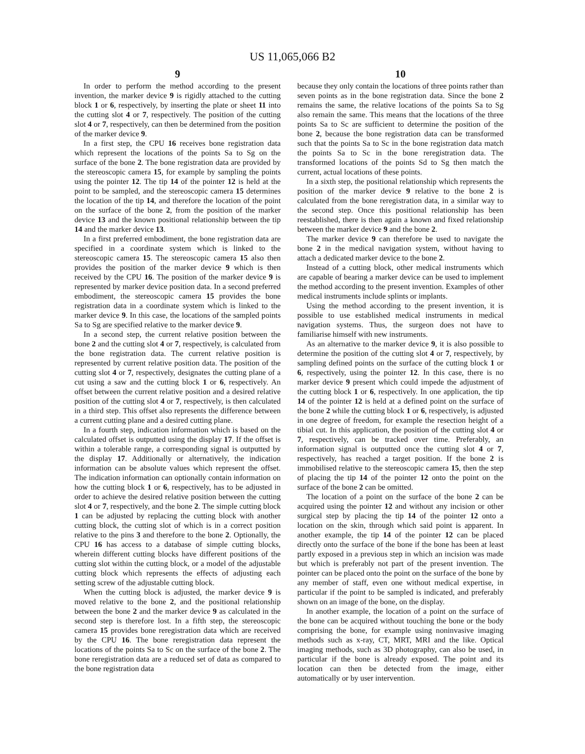US 11,065,066 B2
9
In order to perform the method according to the present invention, the marker device 9 is rigidly attached to the cutting block 1 or 6, respectively, by inserting the plate or sheet 11 into the cutting slot 4 or 7, respectively. The position of the cutting slot 4 or 7, respectively, can then be determined from the position of the marker device 9.
In a first step, the CPU 16 receives bone registration data which represent the locations of the points Sa to Sg on the surface of the bone 2. The bone registration data are provided by the stereoscopic camera 15, for example by sampling the points using the pointer 12. The tip 14 of the pointer 12 is held at the point to be sampled, and the stereoscopic camera 15 determines the location of the tip 14, and therefore the location of the point on the surface of the bone 2, from the position of the marker device 13 and the known positional relationship between the tip 14 and the marker device 13.
In a first preferred embodiment, the bone registration data are specified in a coordinate system which is linked to the stereoscopic camera 15. The stereoscopic camera 15 also then provides the position of the marker device 9 which is then received by the CPU 16. The position of the marker device 9 is represented by marker device position data. In a second preferred embodiment, the stereoscopic camera 15 provides the bone registration data in a coordinate system which is linked to the marker device 9. In this case, the locations of the sampled points Sa to Sg are specified relative to the marker device 9.
In a second step, the current relative position between the bone 2 and the cutting slot 4 or 7, respectively, is calculated from the bone registration data. The current relative position is represented by current relative position data. The position of the cutting slot 4 or 7, respectively, designates the cutting plane of a cut using a saw and the cutting block 1 or 6, respectively. An offset between the current relative position and a desired relative position of the cutting slot 4 or 7, respectively, is then calculated in a third step. This offset also represents the difference between a current cutting plane and a desired cutting plane.
In a fourth step, indication information which is based on the calculated offset is outputted using the display 17. If the offset is within a tolerable range, a corresponding signal is outputted by the display 17. Additionally or alternatively, the indication information can be absolute values which represent the offset. The indication information can optionally contain information on how the cutting block 1 or 6, respectively, has to be adjusted in order to achieve the desired relative position between the cutting slot 4 or 7, respectively, and the bone 2. The simple cutting block 1 can be adjusted by replacing the cutting block with another cutting block, the cutting slot of which is in a correct position relative to the pins 3 and therefore to the bone 2. Optionally, the CPU 16 has access to a database of simple cutting blocks, wherein different cutting blocks have different positions of the cutting slot within the cutting block, or a model of the adjustable cutting block which represents the effects of adjusting each setting screw of the adjustable cutting block.
When the cutting block is adjusted, the marker device 9 is moved relative to the bone 2, and the positional relationship between the bone 2 and the marker device 9 as calculated in the second step is therefore lost. In a fifth step, the stereoscopic camera 15 provides bone reregistration data which are received by the CPU 16. The bone reregistration data represent the locations of the points Sa to Sc on the surface of the bone 2. The bone reregistration data are a reduced set of data as compared to the bone registration data
10
because they only contain the locations of three points rather than seven points as in the bone registration data. Since the bone 2 remains the same, the relative locations of the points Sa to Sg also remain the same. This means that the locations of the three points Sa to Sc are sufficient to determine the position of the bone 2, because the bone registration data can be transformed such that the points Sa to Sc in the bone registration data match the points Sa to Sc in the bone reregistration data. The transformed locations of the points Sd to Sg then match the current, actual locations of these points.
In a sixth step, the positional relationship which represents the position of the marker device 9 relative to the bone 2 is calculated from the bone reregistration data, in a similar way to the second step. Once this positional relationship has been reestablished, there is then again a known and fixed relationship between the marker device 9 and the bone 2.
The marker device 9 can therefore be used to navigate the bone 2 in the medical navigation system, without having to attach a dedicated marker device to the bone 2.
Instead of a cutting block, other medical instruments which are capable of bearing a marker device can be used to implement the method according to the present invention. Examples of other medical instruments include splints or implants.
Using the method according to the present invention, it is possible to use established medical instruments in medical navigation systems. Thus, the surgeon does not have to familiarise himself with new instruments.
As an alternative to the marker device 9, it is also possible to determine the position of the cutting slot 4 or 7, respectively, by sampling defined points on the surface of the cutting block 1 or 6, respectively, using the pointer 12. In this case, there is no marker device 9 present which could impede the adjustment of the cutting block 1 or 6, respectively. In one application, the tip 14 of the pointer 12 is held at a defined point on the surface of the bone 2 while the cutting block 1 or 6, respectively, is adjusted in one degree of freedom, for example the resection height of a tibial cut. In this application, the position of the cutting slot 4 or 7, respectively, can be tracked over time. Preferably, an information signal is outputted once the cutting slot 4 or 7, respectively, has reached a target position. If the bone 2 is immobilised relative to the stereoscopic camera 15, then the step of placing the tip 14 of the pointer 12 onto the point on the surface of the bone 2 can be omitted.
The location of a point on the surface of the bone 2 can be acquired using the pointer 12 and without any incision or other surgical step by placing the tip 14 of the pointer 12 onto a location on the skin, through which said point is apparent. In another example, the tip 14 of the pointer 12 can be placed directly onto the surface of the bone if the bone has been at least partly exposed in a previous step in which an incision was made but which is preferably not part of the present invention. The pointer can be placed onto the point on the surface of the bone by any member of staff, even one without medical expertise, in particular if the point to be sampled is indicated, and preferably shown on an image of the bone, on the display.
In another example, the location of a point on the surface of the bone can be acquired without touching the bone or the body comprising the bone, for example using noninvasive imaging methods such as x-ray, CT, MRT, MRI and the like. Optical imaging methods, such as 3D photography, can also be used, in particular if the bone is already exposed. The point and its location can then be detected from the image, either automatically or by user intervention.